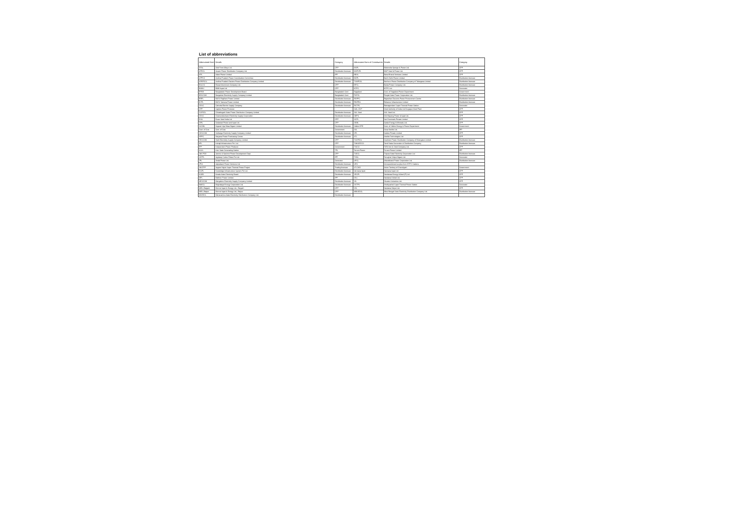List of abbreviations
| Abbreviated form | Details | Category | Abbreviated form of Constituents | Details | Category |
| --- | --- | --- | --- | --- | --- |
| AFAL | Alok Ferro Alloys Ltd. | CPP | MSPL | Mahendra Sponge & Power Ltd. | CPP |
| APDCL | Assam Power Distribution Company Ltd. | Distribution licensee | MSPSPL | MSP Steel & Power Ltd. | CPP |
| APL | Adani Power Limited | IPP | NBVL | Nava Bharat Ventures Limited | CPP |
| APPCC | Andhra Pradesh Power Coordination Committee | Distribution licensee | NDPL | North Delhi Power Limited | Distribution licensee |
| APEPDCL | Andhra Pradesh Eastern Power Distribution Company Limited | Distribution licensee | TSNPDCL | Northern Power Distribution Company of Telangana Limited | Distribution licensee |
| BALCO | Bharat Aluminium Company Ltd. | CPP | NPCL | Noida Power Company Ltd. | Distribution licensee |
| BMM-I | BMM Ispat Ltd | CPP | NTPC | NTPC Ltd. | Generator |
| BPDB | Bangladesh Power Development Board | Bangladesh Govt | Nagaland | Govt. of Nagaland Power Department | Government |
| BESCOM | Bangalore Electricity Supply Company Limited | Bangladesh Govt | PSPCL | Punjab State Power Corporation Ltd. | Distribution licensee |
| BRPL | BSES Rajdhani Power Limited | Distribution licensee | RDPPC | Rajasthan Discoms Power Procurement Centre | Distribution licensee |
| BYPL | BSES Yamuna Power Limited | Distribution licensee | RINFRA | Reliance Infrastructure Limited | Distribution licensee |
| CESC | Calcutta Electric Supply Company | Distribution licensee | RSTPS | Ramagundam Super Thermal Power Station | Generator |
| CPP | Captive Power Producer | | SAIL-DSP | Steel Authority of India Ltd-Durgapur Steel Plant | CPP |
| CSPDCL | Chhattisgarh State Power Distribution Company Limited | Distribution licensee | SAL Steel | SAL Steel Ltd. | CPP |
| CESC | Chamundeshwari Electricity Supply Corporation | Distribution licensee | SBPIL | Shri Bajrang Power & Ispat Ltd. | CPP |
| ESIL | Essar Steel India Ltd | CPP | SCPL | Sai Chemicals Private Limited | CPP |
| GPIL | Godawari Power and Ispat Ltd. | CPP | SEML | Sarda Energy & Minerals Ltd. | CPP |
| GUVNL | Gujarat Urja Vikas Nigam Limited | Distribution licensee | Sikkim EPD | Govt. of Sikkim Energy & Power Department | Government |
| Govt. of Goa | Govt. of Goa | Government | SSL | Sesa Sterlite Ltd. | IPP |
| GESCOM | Gulbarga Electricity Supply Company Limited | Distribution licensee | SPL | Saidoo Private Limited | CPP |
| HPPC | Haryana Power Purchasing Centre | Distribution licensee | STL | Sterlite Technologies Ltd | CPP |
| HESCOM | Hubli Electricity Supply Company Limited | CPP | TSSPDCL | Southern Power Distribution Company of Telangana Limited | Distribution licensee |
| IIPL | Indrajit Infrastructure Pvt. Ltd. | CPP | TANGEDCO | Tamil Nadu Generation & Distribution Company | Distribution licensee |
| IPP | Independent Power Producer | Government | TISCO | TATA Iron & Steel Company Ltd. | CPP |
| ISGS | Inter State Generating Station | TPL | Torrent Power | Torrent Power Limited | IPP |
| J&K PDD | Jammu & Kashmir Power Development Dept. | CPP | TSECL | Tripura State Electricity Corporation Ltd | Distribution licensee |
| JCFPL | Jaydeep Cotton Fibres Pvt Ltd | IPP | TVNL | Tenughat Vidyut Nigam Ltd. | Generator |
| JPL | Jindal Power Ltd. | Generator | UPCL | Uttarakhand Power Corporation Ltd. | Distribution licensee |
| JPVL | Jaiprakash Power Ventures Ltd. | Distribution licensee | URS | Unrequisitioned surplus from NTPC Stations | |
| JNSTPP | Jaypee Nigrie Super Thermal Power Project | Trading licensee | UT-CHD | Union Territory of Chandigarh | Government |
| KISPL | Knowledge Infrastructure System Pvt Ltd. | Distribution licensee | Varmana Ispat | Varmana Ispat Ltd | CPP |
| KSEB | Kerala State Electricity Board | Distribution licensee | VESPL | Vandanaa Energy &Steel (P) Ltd | CPP |
| MPL | Maithon Power Limited | IPP | VGL | Vandana Global Ltd. | CPP |
| MESCOM | Mangalore Electricity Supply Company Limited | Distribution licensee | VIL | Visvaire Industries Ltd. | CPP |
| MeECL | Meghalaya Energy Corporation Ltd. | Distribution licensee | VSTPS | Vindhyachal Super Thermal Power Station | Generator |
| MIEL,Raigarh | Monnet Ispat & Energy Ltd., Raigarh | CPP | VVL | Vandana Vidyut Ltd. | CPP |
| MIEL,Raipur | Monnet Ispat & Energy Ltd., Raipur | CPP | WBSEDCL | West Bengal State Electricity Distribution Company Ltd. | Distribution licensee |
| MSEDCL | Maharashtra State Electricity Distribution Company Ltd. | Distribution licensee | | | |